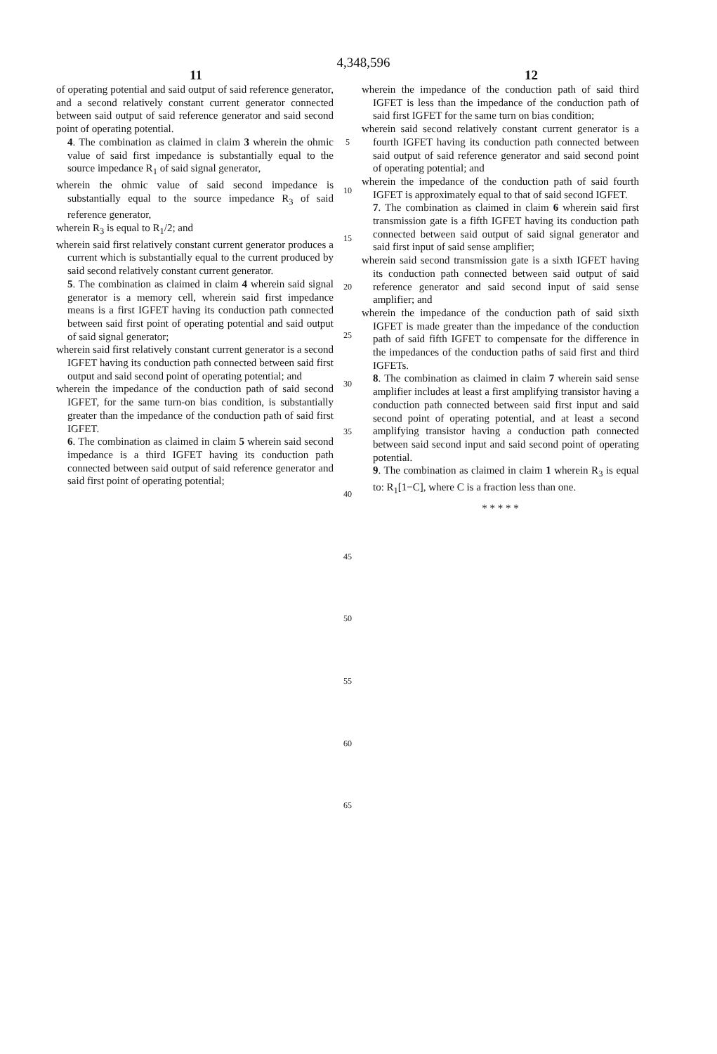11 4,348,596 12
of operating potential and said output of said reference generator, and a second relatively constant current generator connected between said output of said reference generator and said second point of operating potential.
4. The combination as claimed in claim 3 wherein the ohmic value of said first impedance is substantially equal to the source impedance R<sub>1</sub> of said signal generator,
wherein the ohmic value of said second impedance is substantially equal to the source impedance R<sub>3</sub> of said reference generator,
wherein R<sub>3</sub> is equal to R<sub>1</sub>/2; and
wherein said first relatively constant current generator produces a current which is substantially equal to the current produced by said second relatively constant current generator.
5. The combination as claimed in claim 4 wherein said signal generator is a memory cell, wherein said first impedance means is a first IGFET having its conduction path connected between said first point of operating potential and said output of said signal generator;
wherein said first relatively constant current generator is a second IGFET having its conduction path connected between said first output and said second point of operating potential; and
wherein the impedance of the conduction path of said second IGFET, for the same turn-on bias condition, is substantially greater than the impedance of the conduction path of said first IGFET.
6. The combination as claimed in claim 5 wherein said second impedance is a third IGFET having its conduction path connected between said output of said reference generator and said first point of operating potential;
5
10
15
20
25
30
35
40
45
50
55
60
65
wherein the impedance of the conduction path of said third IGFET is less than the impedance of the conduction path of said first IGFET for the same turn on bias condition;
wherein said second relatively constant current generator is a fourth IGFET having its conduction path connected between said output of said reference generator and said second point of operating potential; and
wherein the impedance of the conduction path of said fourth IGFET is approximately equal to that of said second IGFET.
7. The combination as claimed in claim 6 wherein said first transmission gate is a fifth IGFET having its conduction path connected between said output of said signal generator and said first input of said sense amplifier;
wherein said second transmission gate is a sixth IGFET having its conduction path connected between said output of said reference generator and said second input of said sense amplifier; and
wherein the impedance of the conduction path of said sixth IGFET is made greater than the impedance of the conduction path of said fifth IGFET to compensate for the difference in the impedances of the conduction paths of said first and third IGFETs.
8. The combination as claimed in claim 7 wherein said sense amplifier includes at least a first amplifying transistor having a conduction path connected between said first input and said second point of operating potential, and at least a second amplifying transistor having a conduction path connected between said second input and said second point of operating potential.
9. The combination as claimed in claim 1 wherein R<sub>3</sub> is equal to: R<sub>1</sub>[1−C], where C is a fraction less than one.
* * * * *